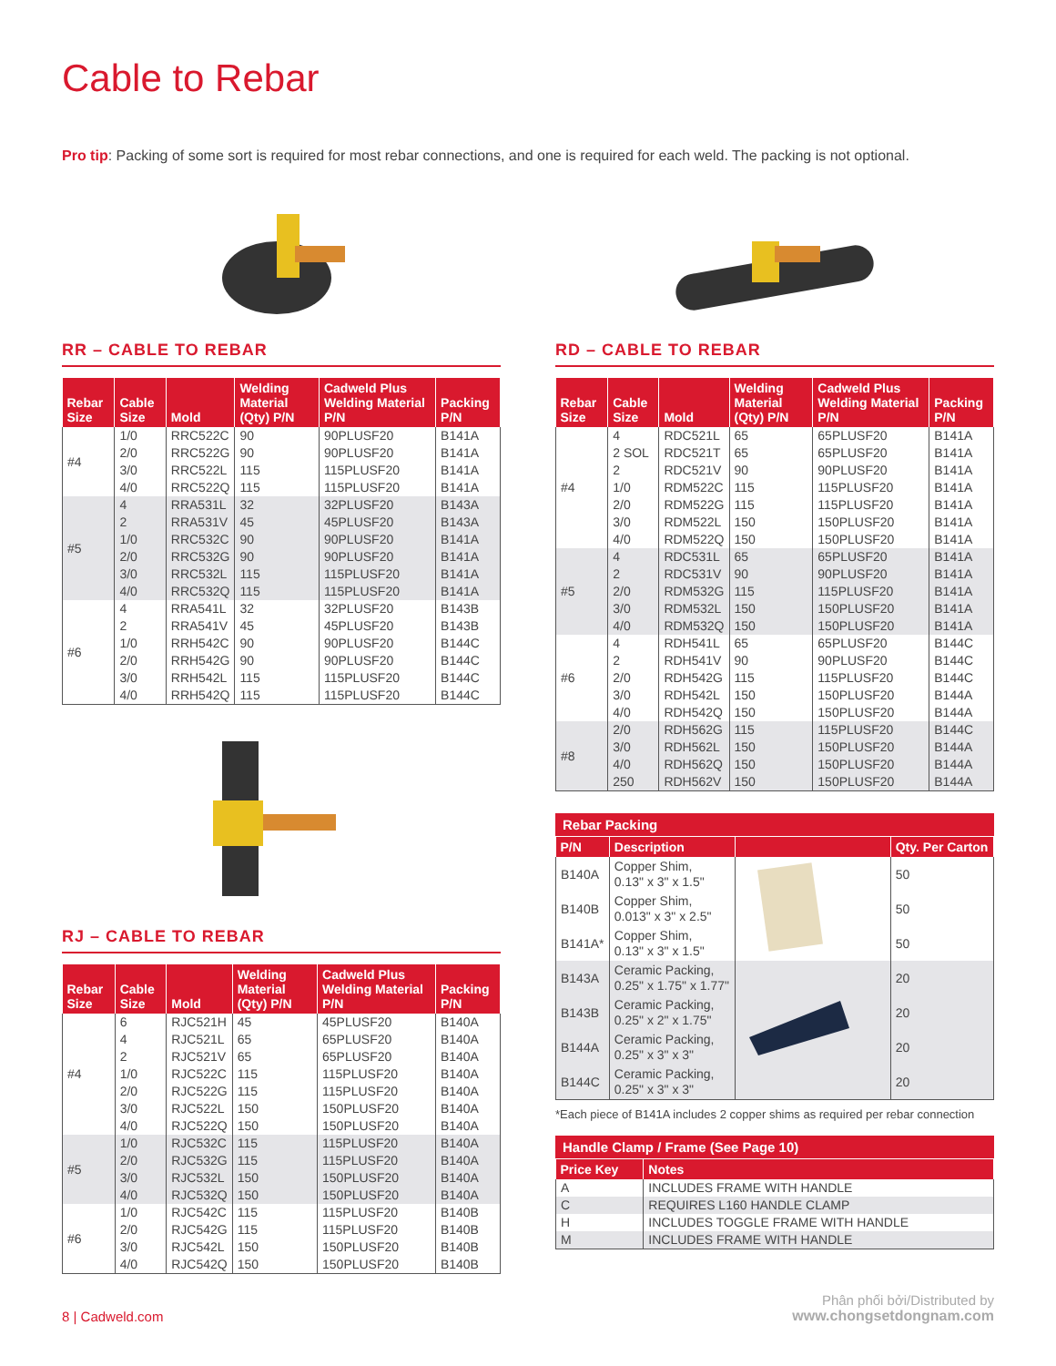Cable to Rebar
Pro tip: Packing of some sort is required for most rebar connections, and one is required for each weld. The packing is not optional.
RR – CABLE TO REBAR
| Rebar Size | Cable Size | Mold | Welding Material (Qty) P/N | Cadweld Plus Welding Material P/N | Packing P/N |
| --- | --- | --- | --- | --- | --- |
| #4 | 1/0 | RRC522C | 90 | 90PLUSF20 | B141A |
| | 2/0 | RRC522G | 90 | 90PLUSF20 | B141A |
| | 3/0 | RRC522L | 115 | 115PLUSF20 | B141A |
| | 4/0 | RRC522Q | 115 | 115PLUSF20 | B141A |
| #5 | 4 | RRA531L | 32 | 32PLUSF20 | B143A |
| | 2 | RRA531V | 45 | 45PLUSF20 | B143A |
| | 1/0 | RRC532C | 90 | 90PLUSF20 | B141A |
| | 2/0 | RRC532G | 90 | 90PLUSF20 | B141A |
| | 3/0 | RRC532L | 115 | 115PLUSF20 | B141A |
| | 4/0 | RRC532Q | 115 | 115PLUSF20 | B141A |
| #6 | 4 | RRA541L | 32 | 32PLUSF20 | B143B |
| | 2 | RRA541V | 45 | 45PLUSF20 | B143B |
| | 1/0 | RRH542C | 90 | 90PLUSF20 | B144C |
| | 2/0 | RRH542G | 90 | 90PLUSF20 | B144C |
| | 3/0 | RRH542L | 115 | 115PLUSF20 | B144C |
| | 4/0 | RRH542Q | 115 | 115PLUSF20 | B144C |
RJ – CABLE TO REBAR
| Rebar Size | Cable Size | Mold | Welding Material (Qty) P/N | Cadweld Plus Welding Material P/N | Packing P/N |
| --- | --- | --- | --- | --- | --- |
| #4 | 6 | RJC521H | 45 | 45PLUSF20 | B140A |
| | 4 | RJC521L | 65 | 65PLUSF20 | B140A |
| | 2 | RJC521V | 65 | 65PLUSF20 | B140A |
| | 1/0 | RJC522C | 115 | 115PLUSF20 | B140A |
| | 2/0 | RJC522G | 115 | 115PLUSF20 | B140A |
| | 3/0 | RJC522L | 150 | 150PLUSF20 | B140A |
| | 4/0 | RJC522Q | 150 | 150PLUSF20 | B140A |
| #5 | 1/0 | RJC532C | 115 | 115PLUSF20 | B140A |
| | 2/0 | RJC532G | 115 | 115PLUSF20 | B140A |
| | 3/0 | RJC532L | 150 | 150PLUSF20 | B140A |
| | 4/0 | RJC532Q | 150 | 150PLUSF20 | B140A |
| #6 | 1/0 | RJC542C | 115 | 115PLUSF20 | B140B |
| | 2/0 | RJC542G | 115 | 115PLUSF20 | B140B |
| | 3/0 | RJC542L | 150 | 150PLUSF20 | B140B |
| | 4/0 | RJC542Q | 150 | 150PLUSF20 | B140B |
RD – CABLE TO REBAR
| Rebar Size | Cable Size | Mold | Welding Material (Qty) P/N | Cadweld Plus Welding Material P/N | Packing P/N |
| --- | --- | --- | --- | --- | --- |
| #4 | 4 | RDC521L | 65 | 65PLUSF20 | B141A |
| | 2 SOL | RDC521T | 65 | 65PLUSF20 | B141A |
| | 2 | RDC521V | 90 | 90PLUSF20 | B141A |
| | 1/0 | RDM522C | 115 | 115PLUSF20 | B141A |
| | 2/0 | RDM522G | 115 | 115PLUSF20 | B141A |
| | 3/0 | RDM522L | 150 | 150PLUSF20 | B141A |
| | 4/0 | RDM522Q | 150 | 150PLUSF20 | B141A |
| #5 | 4 | RDC531L | 65 | 65PLUSF20 | B141A |
| | 2 | RDC531V | 90 | 90PLUSF20 | B141A |
| | 2/0 | RDM532G | 115 | 115PLUSF20 | B141A |
| | 3/0 | RDM532L | 150 | 150PLUSF20 | B141A |
| | 4/0 | RDM532Q | 150 | 150PLUSF20 | B141A |
| #6 | 4 | RDH541L | 65 | 65PLUSF20 | B144C |
| | 2 | RDH541V | 90 | 90PLUSF20 | B144C |
| | 2/0 | RDH542G | 115 | 115PLUSF20 | B144C |
| | 3/0 | RDH542L | 150 | 150PLUSF20 | B144A |
| | 4/0 | RDH542Q | 150 | 150PLUSF20 | B144A |
| #8 | 2/0 | RDH562G | 115 | 115PLUSF20 | B144C |
| | 3/0 | RDH562L | 150 | 150PLUSF20 | B144A |
| | 4/0 | RDH562Q | 150 | 150PLUSF20 | B144A |
| | 250 | RDH562V | 150 | 150PLUSF20 | B144A |
Rebar Packing
| P/N | Description | | Qty. Per Carton |
| --- | --- | --- | --- |
| B140A | Copper Shim, 0.13" x 3" x 1.5" | | 50 |
| B140B | Copper Shim, 0.013" x 3" x 2.5" | | 50 |
| B141A* | Copper Shim, 0.13" x 3" x 1.5" | | 50 |
| B143A | Ceramic Packing, 0.25" x 1.75" x 1.77" | | 20 |
| B143B | Ceramic Packing, 0.25" x 2" x 1.75" | | 20 |
| B144A | Ceramic Packing, 0.25" x 3" x 3" | | 20 |
| B144C | Ceramic Packing, 0.25" x 3" x 3" | | 20 |
*Each piece of B141A includes 2 copper shims as required per rebar connection
Handle Clamp / Frame (See Page 10)
| Price Key | Notes |
| --- | --- |
| A | INCLUDES FRAME WITH HANDLE |
| C | REQUIRES L160 HANDLE CLAMP |
| H | INCLUDES TOGGLE FRAME WITH HANDLE |
| M | INCLUDES FRAME WITH HANDLE |
8 | Cadweld.com
Phân phối bởi/Distributed by
www.chongsetdongnam.com